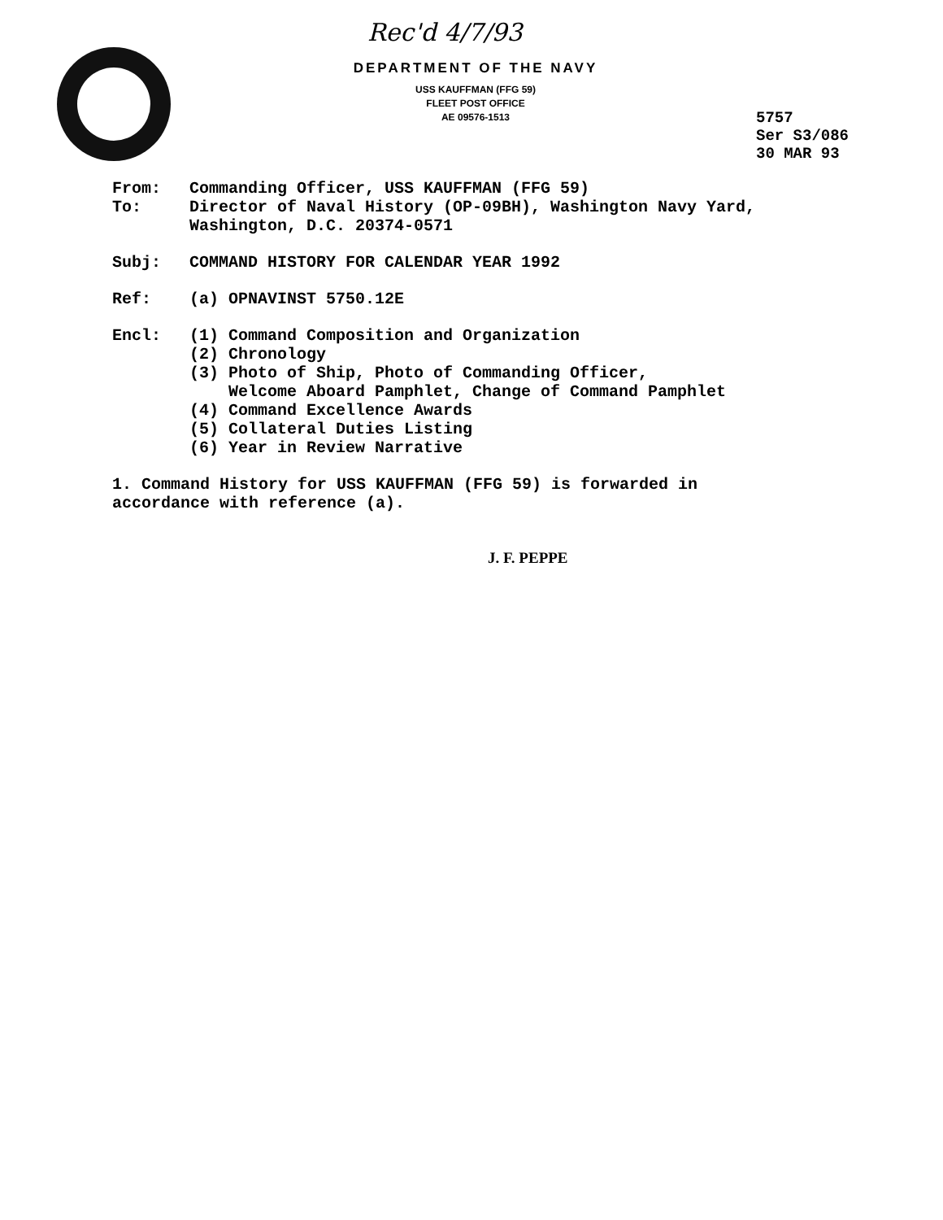Rec'd 4/7/93
DEPARTMENT OF THE NAVY
USS KAUFFMAN (FFG 59)
FLEET POST OFFICE
AE 09576-1513
5757
Ser S3/086
30 MAR 93
From: Commanding Officer, USS KAUFFMAN (FFG 59)
To: Director of Naval History (OP-09BH), Washington Navy Yard,
Washington, D.C. 20374-0571
Subj: COMMAND HISTORY FOR CALENDAR YEAR 1992
Ref: (a) OPNAVINST 5750.12E
Encl: (1) Command Composition and Organization
(2) Chronology
(3) Photo of Ship, Photo of Commanding Officer,
Welcome Aboard Pamphlet, Change of Command Pamphlet
(4) Command Excellence Awards
(5) Collateral Duties Listing
(6) Year in Review Narrative
1. Command History for USS KAUFFMAN (FFG 59) is forwarded in
accordance with reference (a).
J. F. PEPPE